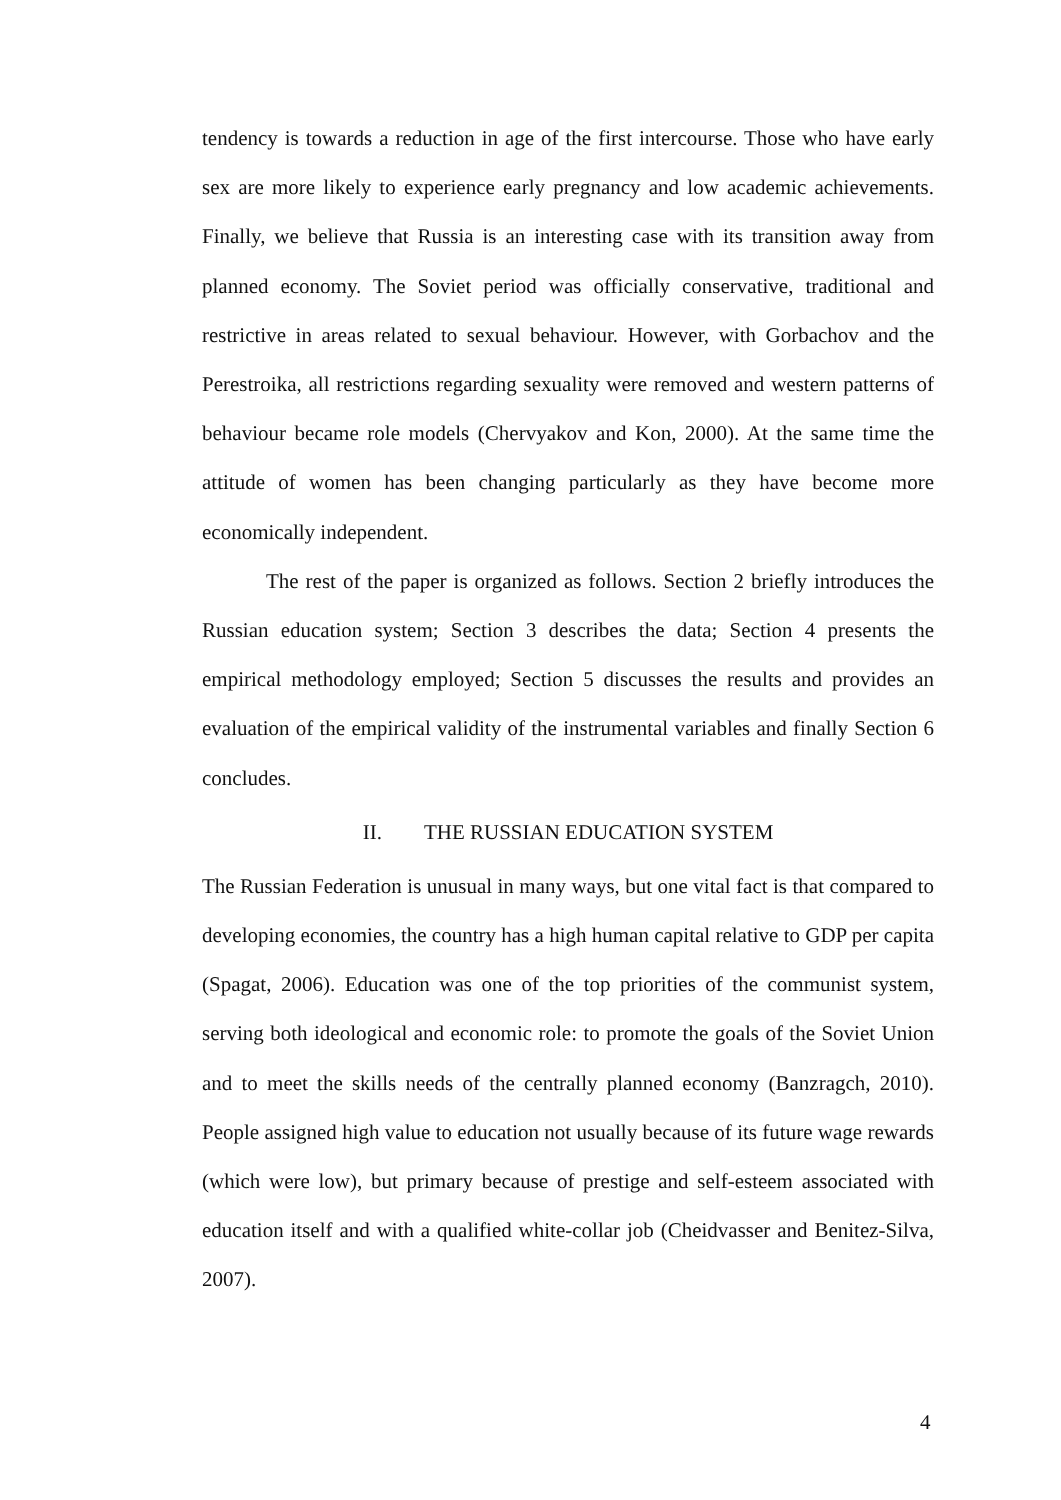tendency is towards a reduction in age of the first intercourse. Those who have early sex are more likely to experience early pregnancy and low academic achievements. Finally, we believe that Russia is an interesting case with its transition away from planned economy. The Soviet period was officially conservative, traditional and restrictive in areas related to sexual behaviour. However, with Gorbachov and the Perestroika, all restrictions regarding sexuality were removed and western patterns of behaviour became role models (Chervyakov and Kon, 2000). At the same time the attitude of women has been changing particularly as they have become more economically independent.
The rest of the paper is organized as follows. Section 2 briefly introduces the Russian education system; Section 3 describes the data; Section 4 presents the empirical methodology employed; Section 5 discusses the results and provides an evaluation of the empirical validity of the instrumental variables and finally Section 6 concludes.
II. THE RUSSIAN EDUCATION SYSTEM
The Russian Federation is unusual in many ways, but one vital fact is that compared to developing economies, the country has a high human capital relative to GDP per capita (Spagat, 2006). Education was one of the top priorities of the communist system, serving both ideological and economic role: to promote the goals of the Soviet Union and to meet the skills needs of the centrally planned economy (Banzragch, 2010). People assigned high value to education not usually because of its future wage rewards (which were low), but primary because of prestige and self-esteem associated with education itself and with a qualified white-collar job (Cheidvasser and Benitez-Silva, 2007).
4